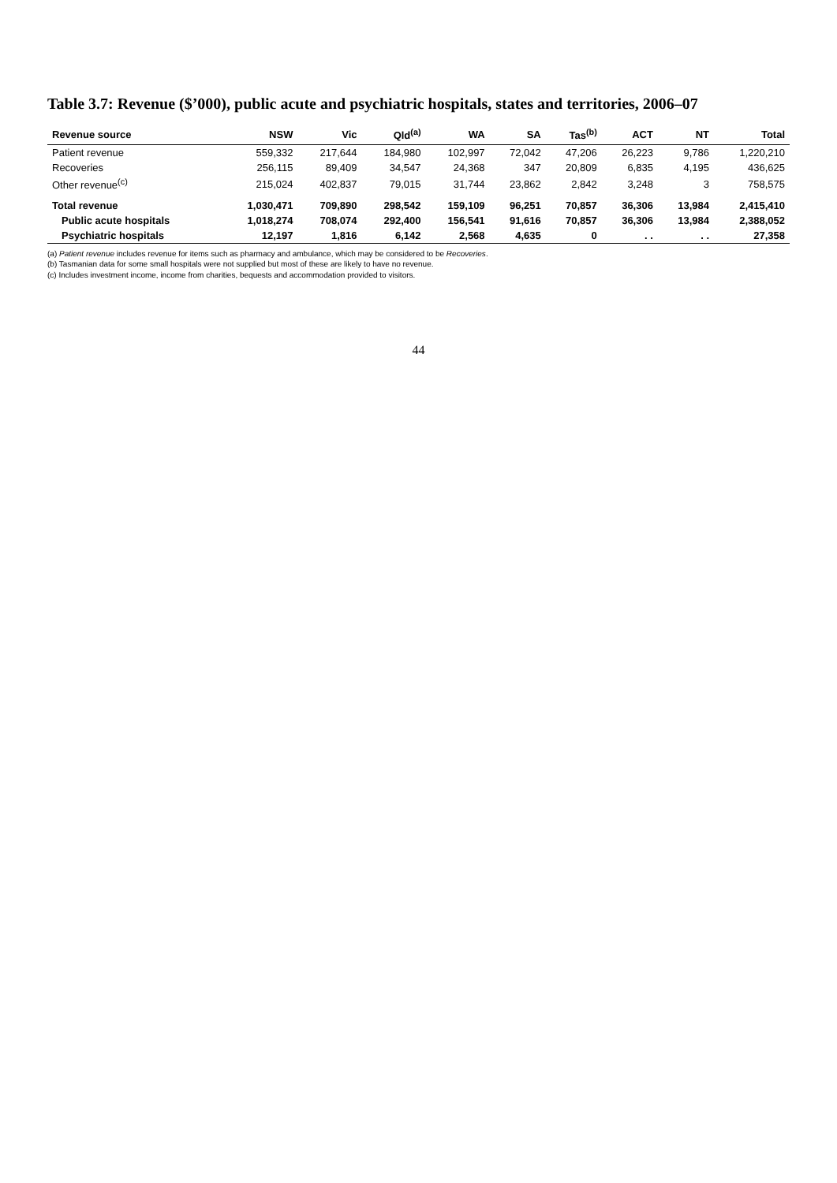Table 3.7: Revenue ($’000), public acute and psychiatric hospitals, states and territories, 2006–07
| Revenue source | NSW | Vic | Qld<sup>(a)</sup> | WA | SA | Tas<sup>(b)</sup> | ACT | NT | Total |
| --- | --- | --- | --- | --- | --- | --- | --- | --- | --- |
| Patient revenue | 559,332 | 217,644 | 184,980 | 102,997 | 72,042 | 47,206 | 26,223 | 9,786 | 1,220,210 |
| Recoveries | 256,115 | 89,409 | 34,547 | 24,368 | 347 | 20,809 | 6,835 | 4,195 | 436,625 |
| Other revenue<sup>(c)</sup> | 215,024 | 402,837 | 79,015 | 31,744 | 23,862 | 2,842 | 3,248 | 3 | 758,575 |
| Total revenue | 1,030,471 | 709,890 | 298,542 | 159,109 | 96,251 | 70,857 | 36,306 | 13,984 | 2,415,410 |
| Public acute hospitals | 1,018,274 | 708,074 | 292,400 | 156,541 | 91,616 | 70,857 | 36,306 | 13,984 | 2,388,052 |
| Psychiatric hospitals | 12,197 | 1,816 | 6,142 | 2,568 | 4,635 | 0 | . . | . . | 27,358 |
(a) Patient revenue includes revenue for items such as pharmacy and ambulance, which may be considered to be Recoveries.
(b) Tasmanian data for some small hospitals were not supplied but most of these are likely to have no revenue.
(c) Includes investment income, income from charities, bequests and accommodation provided to visitors.
44